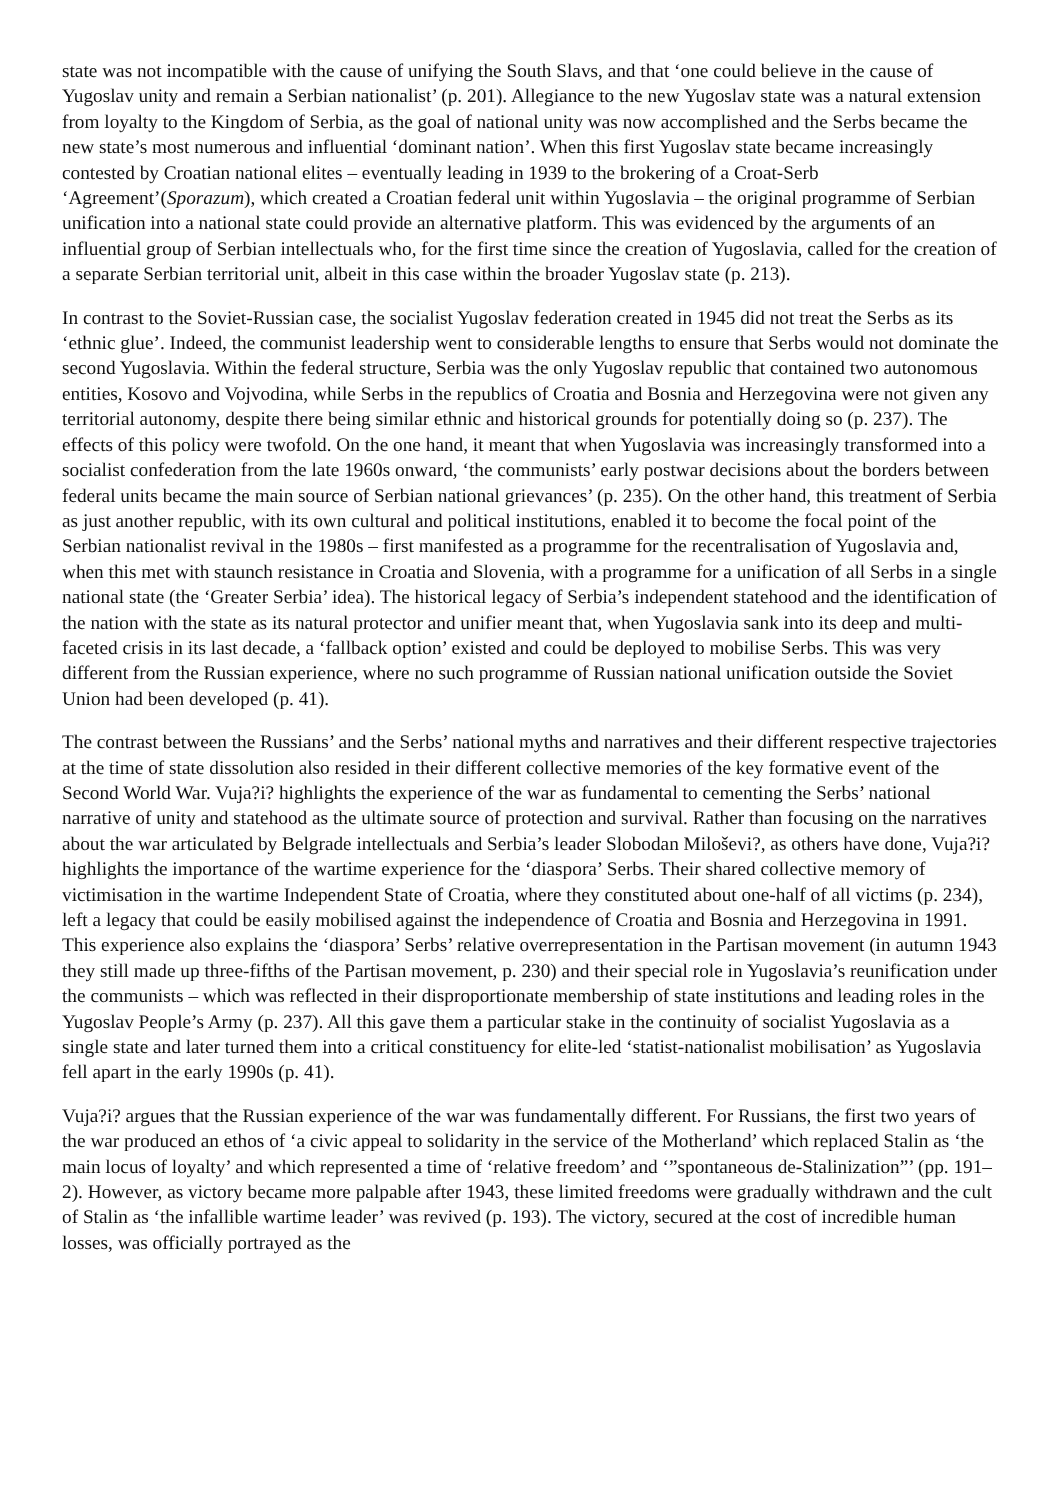state was not incompatible with the cause of unifying the South Slavs, and that ‘one could believe in the cause of Yugoslav unity and remain a Serbian nationalist’ (p. 201). Allegiance to the new Yugoslav state was a natural extension from loyalty to the Kingdom of Serbia, as the goal of national unity was now accomplished and the Serbs became the new state’s most numerous and influential ‘dominant nation’. When this first Yugoslav state became increasingly contested by Croatian national elites – eventually leading in 1939 to the brokering of a Croat-Serb ‘Agreement’(Sporazum), which created a Croatian federal unit within Yugoslavia – the original programme of Serbian unification into a national state could provide an alternative platform. This was evidenced by the arguments of an influential group of Serbian intellectuals who, for the first time since the creation of Yugoslavia, called for the creation of a separate Serbian territorial unit, albeit in this case within the broader Yugoslav state (p. 213).
In contrast to the Soviet-Russian case, the socialist Yugoslav federation created in 1945 did not treat the Serbs as its ‘ethnic glue’. Indeed, the communist leadership went to considerable lengths to ensure that Serbs would not dominate the second Yugoslavia. Within the federal structure, Serbia was the only Yugoslav republic that contained two autonomous entities, Kosovo and Vojvodina, while Serbs in the republics of Croatia and Bosnia and Herzegovina were not given any territorial autonomy, despite there being similar ethnic and historical grounds for potentially doing so (p. 237). The effects of this policy were twofold. On the one hand, it meant that when Yugoslavia was increasingly transformed into a socialist confederation from the late 1960s onward, ‘the communists’ early postwar decisions about the borders between federal units became the main source of Serbian national grievances’ (p. 235). On the other hand, this treatment of Serbia as just another republic, with its own cultural and political institutions, enabled it to become the focal point of the Serbian nationalist revival in the 1980s – first manifested as a programme for the recentralisation of Yugoslavia and, when this met with staunch resistance in Croatia and Slovenia, with a programme for a unification of all Serbs in a single national state (the ‘Greater Serbia’ idea). The historical legacy of Serbia’s independent statehood and the identification of the nation with the state as its natural protector and unifier meant that, when Yugoslavia sank into its deep and multi-faceted crisis in its last decade, a ‘fallback option’ existed and could be deployed to mobilise Serbs. This was very different from the Russian experience, where no such programme of Russian national unification outside the Soviet Union had been developed (p. 41).
The contrast between the Russians’ and the Serbs’ national myths and narratives and their different respective trajectories at the time of state dissolution also resided in their different collective memories of the key formative event of the Second World War. Vuja?i? highlights the experience of the war as fundamental to cementing the Serbs’ national narrative of unity and statehood as the ultimate source of protection and survival. Rather than focusing on the narratives about the war articulated by Belgrade intellectuals and Serbia’s leader Slobodan Miloševi?, as others have done, Vuja?i? highlights the importance of the wartime experience for the ‘diaspora’ Serbs. Their shared collective memory of victimisation in the wartime Independent State of Croatia, where they constituted about one-half of all victims (p. 234), left a legacy that could be easily mobilised against the independence of Croatia and Bosnia and Herzegovina in 1991. This experience also explains the ‘diaspora’ Serbs’ relative overrepresentation in the Partisan movement (in autumn 1943 they still made up three-fifths of the Partisan movement, p. 230) and their special role in Yugoslavia’s reunification under the communists – which was reflected in their disproportionate membership of state institutions and leading roles in the Yugoslav People’s Army (p. 237). All this gave them a particular stake in the continuity of socialist Yugoslavia as a single state and later turned them into a critical constituency for elite-led ‘statist-nationalist mobilisation’ as Yugoslavia fell apart in the early 1990s (p. 41).
Vuja?i? argues that the Russian experience of the war was fundamentally different. For Russians, the first two years of the war produced an ethos of ‘a civic appeal to solidarity in the service of the Motherland’ which replaced Stalin as ‘the main locus of loyalty’ and which represented a time of ‘relative freedom’ and ‘”spontaneous de-Stalinization”’ (pp. 191–2). However, as victory became more palpable after 1943, these limited freedoms were gradually withdrawn and the cult of Stalin as ‘the infallible wartime leader’ was revived (p. 193). The victory, secured at the cost of incredible human losses, was officially portrayed as the